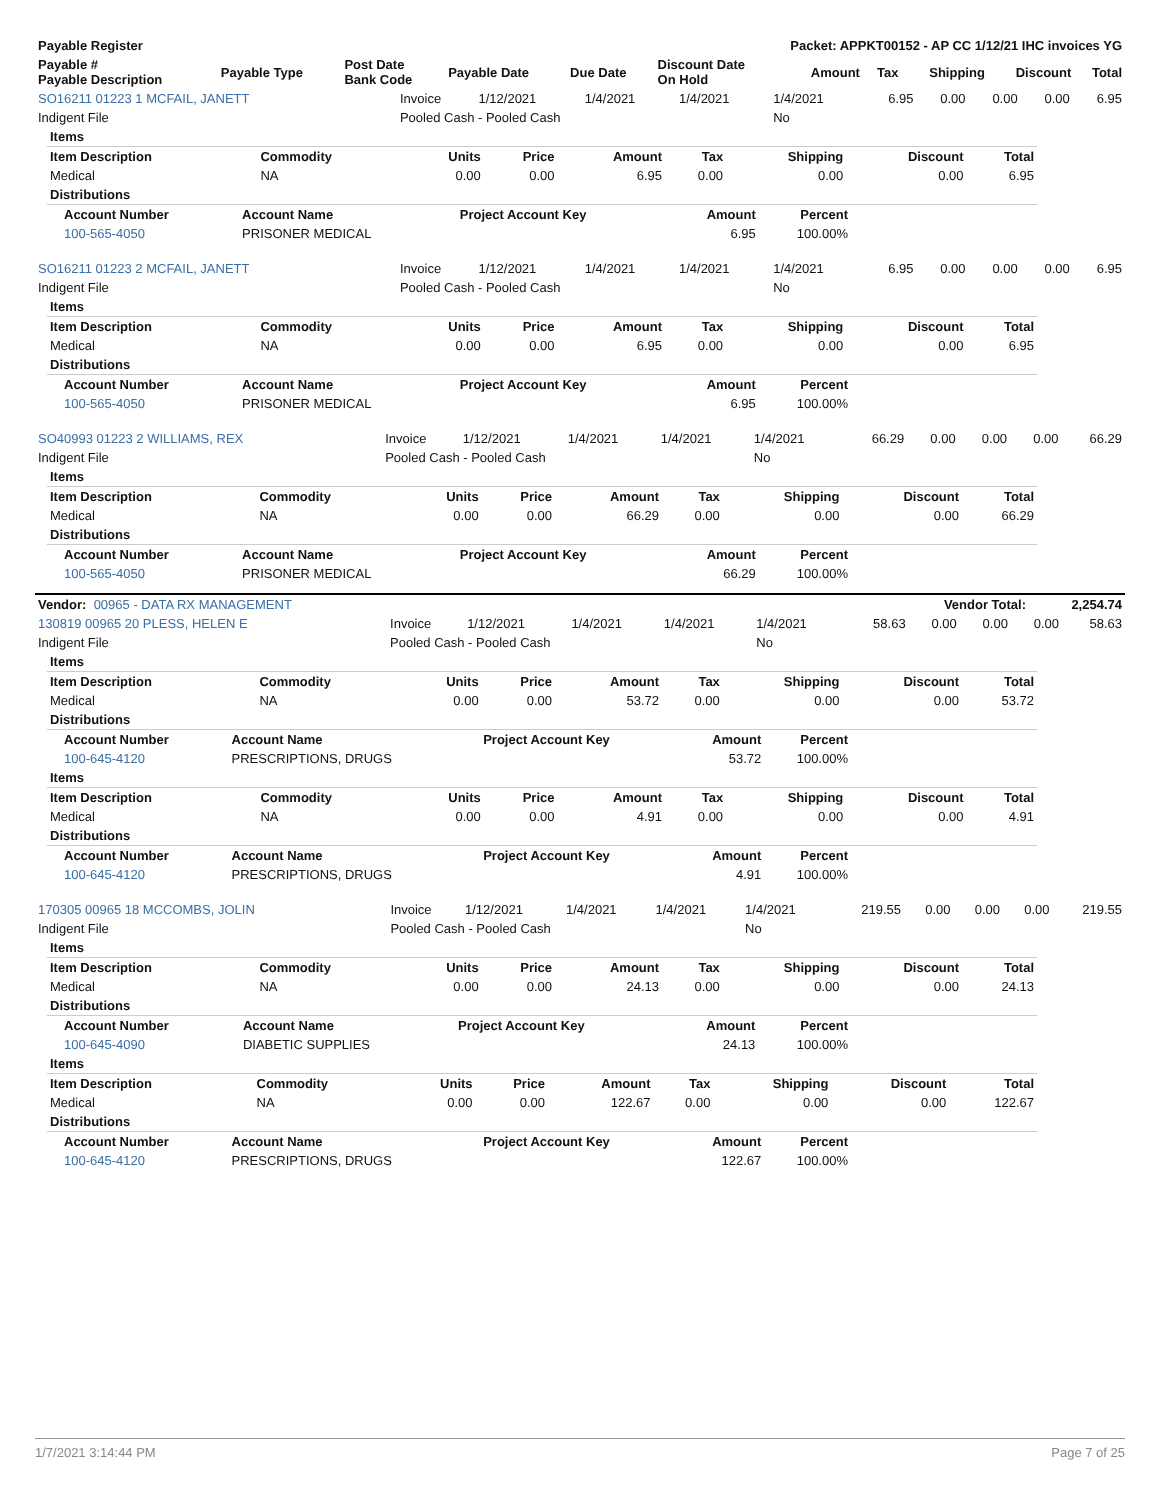| Payable Register | Packet: APPKT00152 - AP CC 1/12/21 IHC invoices YG |
| --- | --- |
| Payable # Payable Description | Payable Type | Post Date Bank Code | Payable Date | Due Date | Discount Date On Hold | Amount | Tax | Shipping | Discount | Total |
| --- | --- | --- | --- | --- | --- | --- | --- | --- | --- | --- |
| SO16211 01223 1 MCFAIL, JANETT | Invoice | 1/12/2021 | 1/4/2021 | 1/4/2021 | 1/4/2021 | 6.95 | 0.00 | 0.00 | 0.00 | 6.95 |
| Indigent File | Pooled Cash - Pooled Cash | | | | No | | | | | |
| Items | | | | | | | | |
| Item Description | Commodity | Units | Price | Amount | Tax | Shipping | Discount | Total |
| Medical | NA | 0.00 | 0.00 | 6.95 | 0.00 | 0.00 | 0.00 | 6.95 |
| Distributions | | | | | | | | |
| Account Number | Account Name | Project Account Key | Amount | Percent |
| --- | --- | --- | --- | --- |
| 100-565-4050 | PRISONER MEDICAL | | 6.95 | 100.00% |
| SO16211 01223 2 MCFAIL, JANETT | Invoice | 1/12/2021 | 1/4/2021 | 1/4/2021 | 1/4/2021 | 6.95 | 0.00 | 0.00 | 0.00 | 6.95 |
| Indigent File | Pooled Cash - Pooled Cash | | | | No | | | | | |
| Items | | | | | | | | |
| Item Description | Commodity | Units | Price | Amount | Tax | Shipping | Discount | Total |
| Medical | NA | 0.00 | 0.00 | 6.95 | 0.00 | 0.00 | 0.00 | 6.95 |
| Distributions | | | | | | | | |
| Account Number | Account Name | Project Account Key | Amount | Percent |
| --- | --- | --- | --- | --- |
| 100-565-4050 | PRISONER MEDICAL | | 6.95 | 100.00% |
| SO40993 01223 2 WILLIAMS, REX | Invoice | 1/12/2021 | 1/4/2021 | 1/4/2021 | 1/4/2021 | 66.29 | 0.00 | 0.00 | 0.00 | 66.29 |
| Indigent File | Pooled Cash - Pooled Cash | | | | No | | | | | |
| Items | | | | | | | | |
| Item Description | Commodity | Units | Price | Amount | Tax | Shipping | Discount | Total |
| Medical | NA | 0.00 | 0.00 | 66.29 | 0.00 | 0.00 | 0.00 | 66.29 |
| Distributions | | | | | | | | |
| Account Number | Account Name | Project Account Key | Amount | Percent |
| --- | --- | --- | --- | --- |
| 100-565-4050 | PRISONER MEDICAL | | 66.29 | 100.00% |
| Vendor: 00965 - DATA RX MANAGEMENT | Vendor Total: | 2,254.74 |
| 130819 00965 20 PLESS, HELEN E | Invoice | 1/12/2021 | 1/4/2021 | 1/4/2021 | 1/4/2021 | 58.63 | 0.00 | 0.00 | 0.00 | 58.63 |
| Indigent File | Pooled Cash - Pooled Cash | | | | No | | | | | |
| Items | | | | | | | | |
| Item Description | Commodity | Units | Price | Amount | Tax | Shipping | Discount | Total |
| Medical | NA | 0.00 | 0.00 | 53.72 | 0.00 | 0.00 | 0.00 | 53.72 |
| Distributions | | | | | | | | |
| Account Number | Account Name | Project Account Key | Amount | Percent |
| --- | --- | --- | --- | --- |
| 100-645-4120 | PRESCRIPTIONS, DRUGS | | 53.72 | 100.00% |
| Items | | | | | | | | |
| Item Description | Commodity | Units | Price | Amount | Tax | Shipping | Discount | Total |
| Medical | NA | 0.00 | 0.00 | 4.91 | 0.00 | 0.00 | 0.00 | 4.91 |
| Distributions | | | | | | | | |
| Account Number | Account Name | Project Account Key | Amount | Percent |
| --- | --- | --- | --- | --- |
| 100-645-4120 | PRESCRIPTIONS, DRUGS | | 4.91 | 100.00% |
| 170305 00965 18 MCCOMBS, JOLIN | Invoice | 1/12/2021 | 1/4/2021 | 1/4/2021 | 1/4/2021 | 219.55 | 0.00 | 0.00 | 0.00 | 219.55 |
| Indigent File | Pooled Cash - Pooled Cash | | | | No | | | | | |
| Items | | | | | | | | |
| Item Description | Commodity | Units | Price | Amount | Tax | Shipping | Discount | Total |
| Medical | NA | 0.00 | 0.00 | 24.13 | 0.00 | 0.00 | 0.00 | 24.13 |
| Distributions | | | | | | | | |
| Account Number | Account Name | Project Account Key | Amount | Percent |
| --- | --- | --- | --- | --- |
| 100-645-4090 | DIABETIC SUPPLIES | | 24.13 | 100.00% |
| Items | | | | | | | | |
| Item Description | Commodity | Units | Price | Amount | Tax | Shipping | Discount | Total |
| Medical | NA | 0.00 | 0.00 | 122.67 | 0.00 | 0.00 | 0.00 | 122.67 |
| Distributions | | | | | | | | |
| Account Number | Account Name | Project Account Key | Amount | Percent |
| --- | --- | --- | --- | --- |
| 100-645-4120 | PRESCRIPTIONS, DRUGS | | 122.67 | 100.00% |
1/7/2021 3:14:44 PM Page 7 of 25